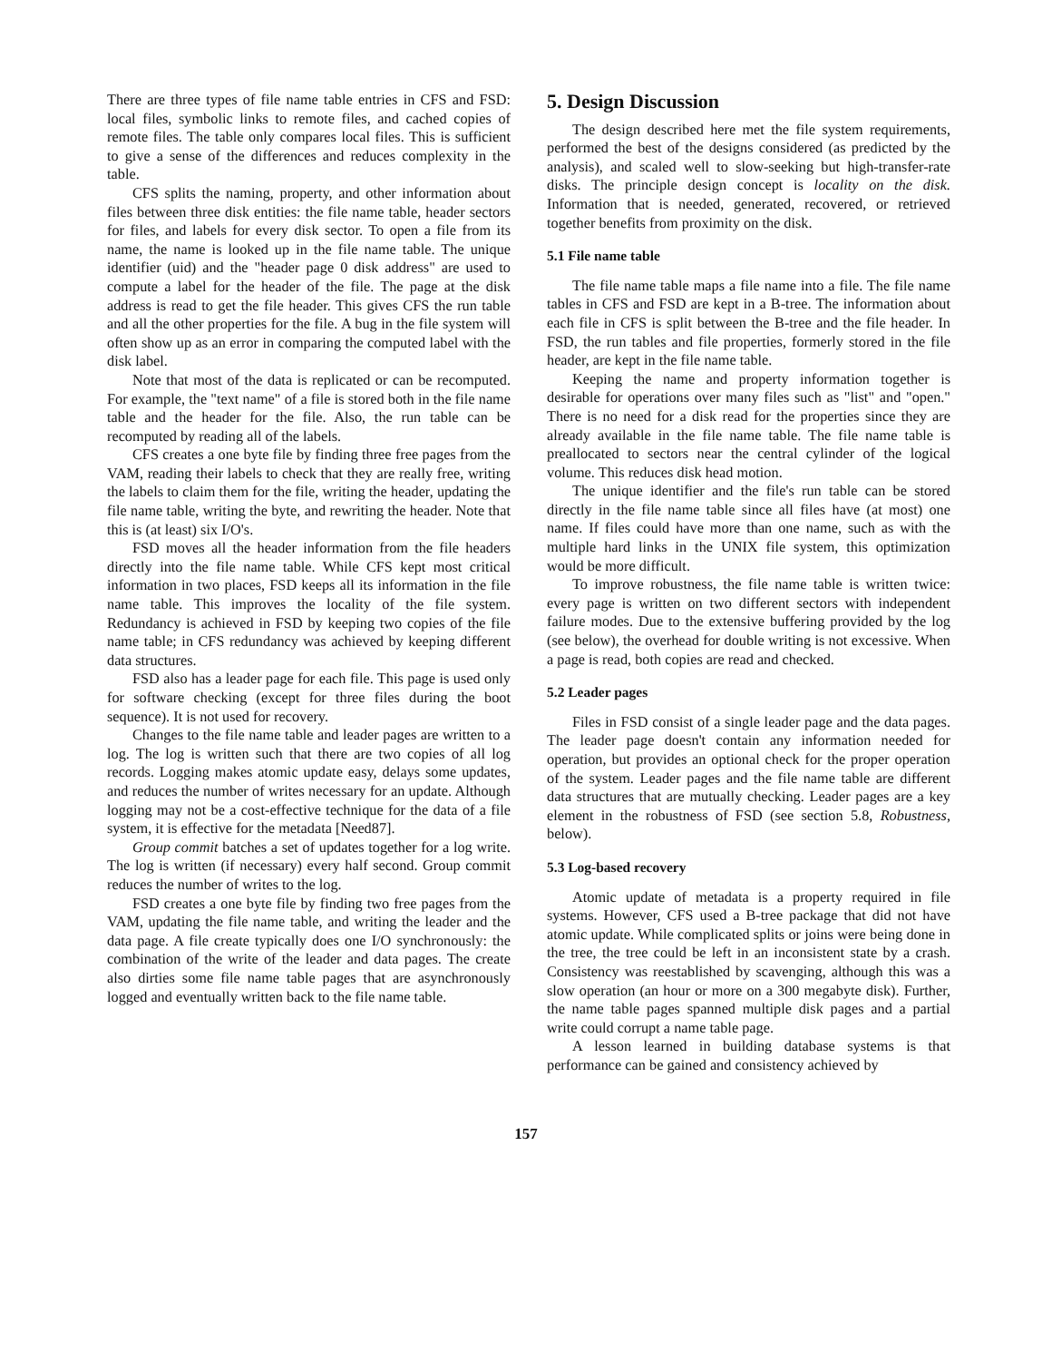There are three types of file name table entries in CFS and FSD: local files, symbolic links to remote files, and cached copies of remote files. The table only compares local files. This is sufficient to give a sense of the differences and reduces complexity in the table.
CFS splits the naming, property, and other information about files between three disk entities: the file name table, header sectors for files, and labels for every disk sector. To open a file from its name, the name is looked up in the file name table. The unique identifier (uid) and the "header page 0 disk address" are used to compute a label for the header of the file. The page at the disk address is read to get the file header. This gives CFS the run table and all the other properties for the file. A bug in the file system will often show up as an error in comparing the computed label with the disk label.
Note that most of the data is replicated or can be recomputed. For example, the "text name" of a file is stored both in the file name table and the header for the file. Also, the run table can be recomputed by reading all of the labels.
CFS creates a one byte file by finding three free pages from the VAM, reading their labels to check that they are really free, writing the labels to claim them for the file, writing the header, updating the file name table, writing the byte, and rewriting the header. Note that this is (at least) six I/O's.
FSD moves all the header information from the file headers directly into the file name table. While CFS kept most critical information in two places, FSD keeps all its information in the file name table. This improves the locality of the file system. Redundancy is achieved in FSD by keeping two copies of the file name table; in CFS redundancy was achieved by keeping different data structures.
FSD also has a leader page for each file. This page is used only for software checking (except for three files during the boot sequence). It is not used for recovery.
Changes to the file name table and leader pages are written to a log. The log is written such that there are two copies of all log records. Logging makes atomic update easy, delays some updates, and reduces the number of writes necessary for an update. Although logging may not be a cost-effective technique for the data of a file system, it is effective for the metadata [Need87].
Group commit batches a set of updates together for a log write. The log is written (if necessary) every half second. Group commit reduces the number of writes to the log.
FSD creates a one byte file by finding two free pages from the VAM, updating the file name table, and writing the leader and the data page. A file create typically does one I/O synchronously: the combination of the write of the leader and data pages. The create also dirties some file name table pages that are asynchronously logged and eventually written back to the file name table.
5. Design Discussion
The design described here met the file system requirements, performed the best of the designs considered (as predicted by the analysis), and scaled well to slow-seeking but high-transfer-rate disks. The principle design concept is locality on the disk. Information that is needed, generated, recovered, or retrieved together benefits from proximity on the disk.
5.1 File name table
The file name table maps a file name into a file. The file name tables in CFS and FSD are kept in a B-tree. The information about each file in CFS is split between the B-tree and the file header. In FSD, the run tables and file properties, formerly stored in the file header, are kept in the file name table.
Keeping the name and property information together is desirable for operations over many files such as "list" and "open." There is no need for a disk read for the properties since they are already available in the file name table. The file name table is preallocated to sectors near the central cylinder of the logical volume. This reduces disk head motion.
The unique identifier and the file's run table can be stored directly in the file name table since all files have (at most) one name. If files could have more than one name, such as with the multiple hard links in the UNIX file system, this optimization would be more difficult.
To improve robustness, the file name table is written twice: every page is written on two different sectors with independent failure modes. Due to the extensive buffering provided by the log (see below), the overhead for double writing is not excessive. When a page is read, both copies are read and checked.
5.2 Leader pages
Files in FSD consist of a single leader page and the data pages. The leader page doesn't contain any information needed for operation, but provides an optional check for the proper operation of the system. Leader pages and the file name table are different data structures that are mutually checking. Leader pages are a key element in the robustness of FSD (see section 5.8, Robustness, below).
5.3 Log-based recovery
Atomic update of metadata is a property required in file systems. However, CFS used a B-tree package that did not have atomic update. While complicated splits or joins were being done in the tree, the tree could be left in an inconsistent state by a crash. Consistency was reestablished by scavenging, although this was a slow operation (an hour or more on a 300 megabyte disk). Further, the name table pages spanned multiple disk pages and a partial write could corrupt a name table page.
A lesson learned in building database systems is that performance can be gained and consistency achieved by
157